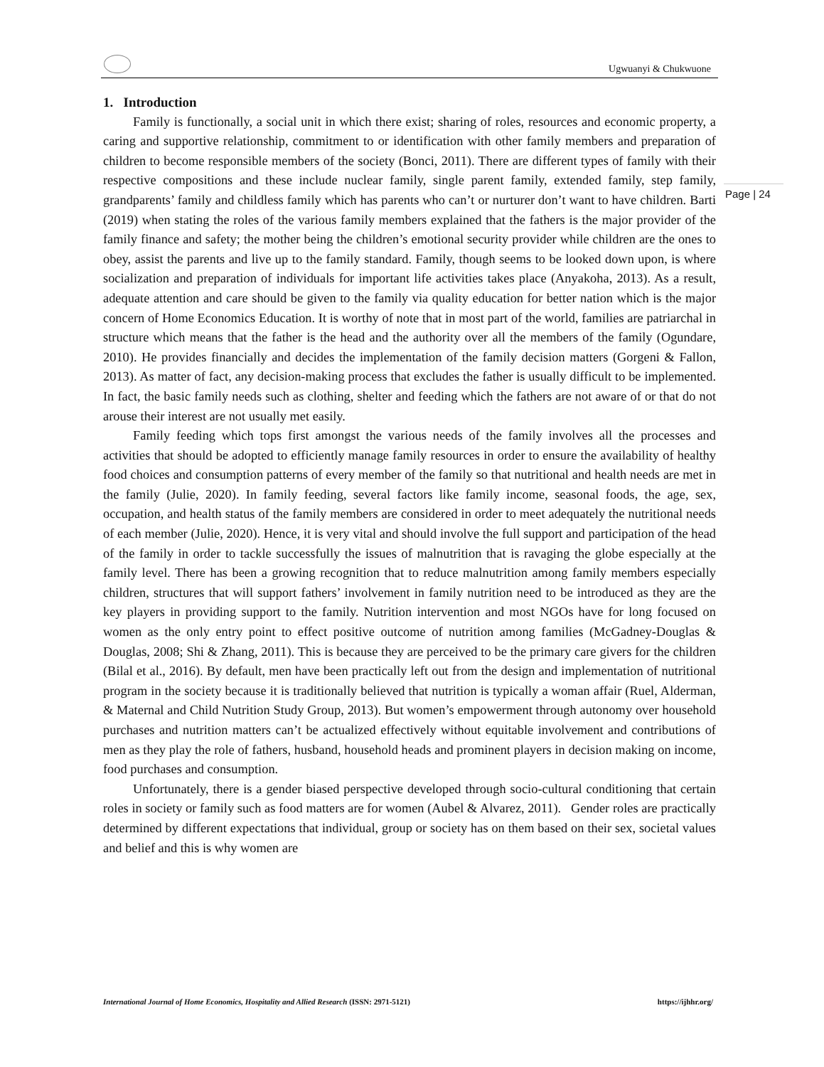Ugwuanyi & Chukwuone
Page | 24
1. Introduction
Family is functionally, a social unit in which there exist; sharing of roles, resources and economic property, a caring and supportive relationship, commitment to or identification with other family members and preparation of children to become responsible members of the society (Bonci, 2011). There are different types of family with their respective compositions and these include nuclear family, single parent family, extended family, step family, grandparents’ family and childless family which has parents who can’t or nurturer don’t want to have children. Barti (2019) when stating the roles of the various family members explained that the fathers is the major provider of the family finance and safety; the mother being the children’s emotional security provider while children are the ones to obey, assist the parents and live up to the family standard. Family, though seems to be looked down upon, is where socialization and preparation of individuals for important life activities takes place (Anyakoha, 2013). As a result, adequate attention and care should be given to the family via quality education for better nation which is the major concern of Home Economics Education. It is worthy of note that in most part of the world, families are patriarchal in structure which means that the father is the head and the authority over all the members of the family (Ogundare, 2010). He provides financially and decides the implementation of the family decision matters (Gorgeni & Fallon, 2013). As matter of fact, any decision-making process that excludes the father is usually difficult to be implemented. In fact, the basic family needs such as clothing, shelter and feeding which the fathers are not aware of or that do not arouse their interest are not usually met easily.
Family feeding which tops first amongst the various needs of the family involves all the processes and activities that should be adopted to efficiently manage family resources in order to ensure the availability of healthy food choices and consumption patterns of every member of the family so that nutritional and health needs are met in the family (Julie, 2020). In family feeding, several factors like family income, seasonal foods, the age, sex, occupation, and health status of the family members are considered in order to meet adequately the nutritional needs of each member (Julie, 2020). Hence, it is very vital and should involve the full support and participation of the head of the family in order to tackle successfully the issues of malnutrition that is ravaging the globe especially at the family level. There has been a growing recognition that to reduce malnutrition among family members especially children, structures that will support fathers’ involvement in family nutrition need to be introduced as they are the key players in providing support to the family. Nutrition intervention and most NGOs have for long focused on women as the only entry point to effect positive outcome of nutrition among families (McGadney-Douglas & Douglas, 2008; Shi & Zhang, 2011). This is because they are perceived to be the primary care givers for the children (Bilal et al., 2016). By default, men have been practically left out from the design and implementation of nutritional program in the society because it is traditionally believed that nutrition is typically a woman affair (Ruel, Alderman, & Maternal and Child Nutrition Study Group, 2013). But women’s empowerment through autonomy over household purchases and nutrition matters can’t be actualized effectively without equitable involvement and contributions of men as they play the role of fathers, husband, household heads and prominent players in decision making on income, food purchases and consumption.
Unfortunately, there is a gender biased perspective developed through socio-cultural conditioning that certain roles in society or family such as food matters are for women (Aubel & Alvarez, 2011). Gender roles are practically determined by different expectations that individual, group or society has on them based on their sex, societal values and belief and this is why women are
International Journal of Home Economics, Hospitality and Allied Research (ISSN: 2971-5121) https://ijhhr.org/